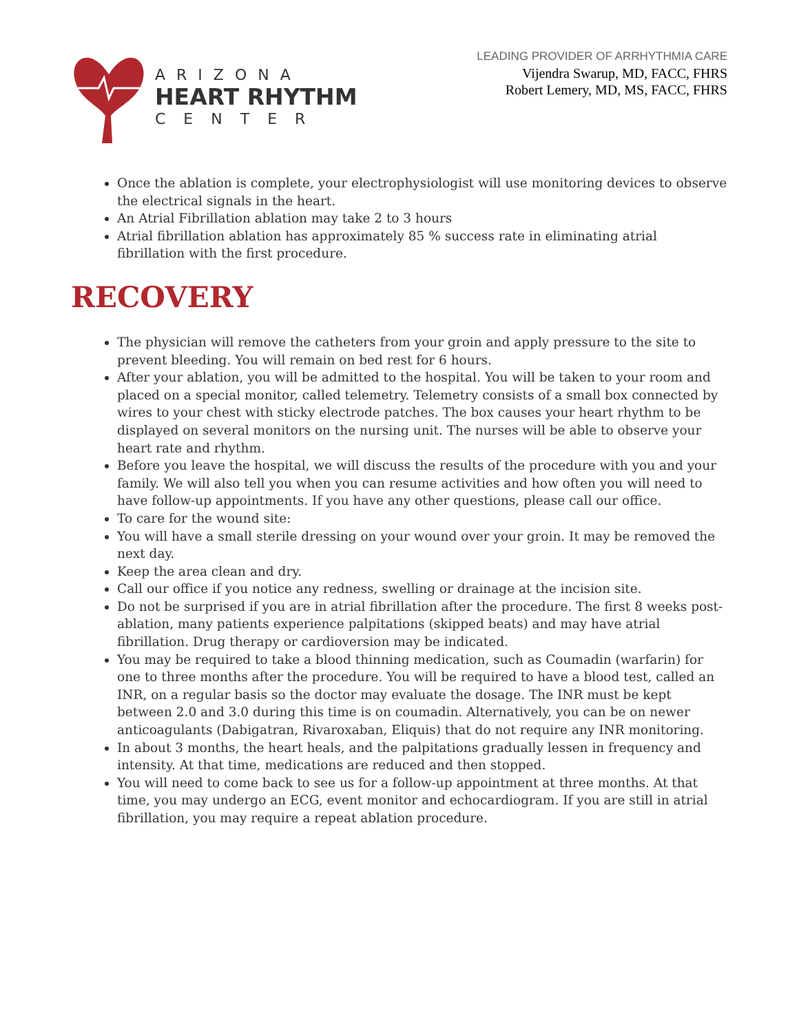ARIZONA
HEART RHYTHM
CENTER
LEADING PROVIDER OF ARRHYTHMIA CARE
Vijendra Swarup, MD, FACC, FHRS
Robert Lemery, MD, MS, FACC, FHRS
Once the ablation is complete, your electrophysiologist will use monitoring devices to observe the electrical signals in the heart.
An Atrial Fibrillation ablation may take 2 to 3 hours
Atrial fibrillation ablation has approximately 85 % success rate in eliminating atrial fibrillation with the first procedure.
RECOVERY
The physician will remove the catheters from your groin and apply pressure to the site to prevent bleeding. You will remain on bed rest for 6 hours.
After your ablation, you will be admitted to the hospital. You will be taken to your room and placed on a special monitor, called telemetry. Telemetry consists of a small box connected by wires to your chest with sticky electrode patches. The box causes your heart rhythm to be displayed on several monitors on the nursing unit. The nurses will be able to observe your heart rate and rhythm.
Before you leave the hospital, we will discuss the results of the procedure with you and your family. We will also tell you when you can resume activities and how often you will need to have follow-up appointments. If you have any other questions, please call our office.
To care for the wound site:
You will have a small sterile dressing on your wound over your groin. It may be removed the next day.
Keep the area clean and dry.
Call our office if you notice any redness, swelling or drainage at the incision site.
Do not be surprised if you are in atrial fibrillation after the procedure. The first 8 weeks post-ablation, many patients experience palpitations (skipped beats) and may have atrial fibrillation. Drug therapy or cardioversion may be indicated.
You may be required to take a blood thinning medication, such as Coumadin (warfarin) for one to three months after the procedure. You will be required to have a blood test, called an INR, on a regular basis so the doctor may evaluate the dosage. The INR must be kept between 2.0 and 3.0 during this time is on coumadin. Alternatively, you can be on newer anticoagulants (Dabigatran, Rivaroxaban, Eliquis) that do not require any INR monitoring.
In about 3 months, the heart heals, and the palpitations gradually lessen in frequency and intensity. At that time, medications are reduced and then stopped.
You will need to come back to see us for a follow-up appointment at three months. At that time, you may undergo an ECG, event monitor and echocardiogram. If you are still in atrial fibrillation, you may require a repeat ablation procedure.